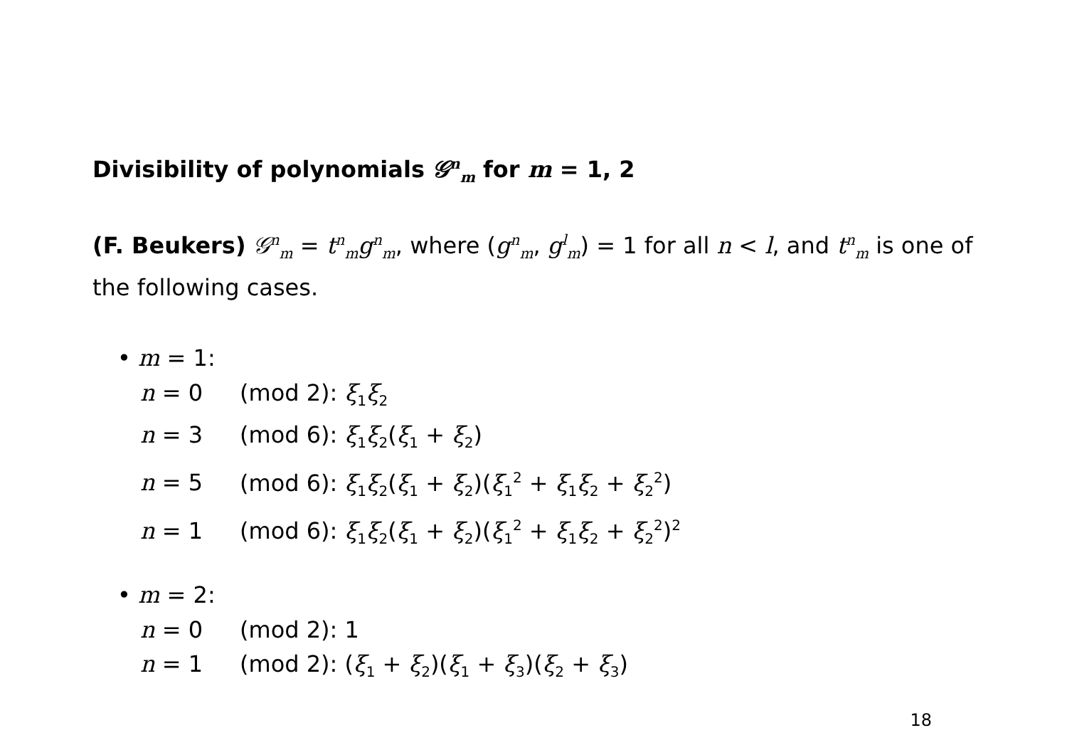Divisibility of polynomials 𝒢<sup>n</sup><sub>m</sub> for m = 1, 2
(F. Beukers) 𝒢<sup>n</sup><sub>m</sub> = t<sup>n</sup><sub>m</sub>g<sup>n</sup><sub>m</sub>, where (g<sup>n</sup><sub>m</sub>, g<sup>l</sup><sub>m</sub>) = 1 for all n < l, and t<sup>n</sup><sub>m</sub> is one of the following cases.
• m = 1:
n = 0 (mod 2): ξ<sub>1</sub>ξ<sub>2</sub>
n = 3 (mod 6): ξ<sub>1</sub>ξ<sub>2</sub>(ξ<sub>1</sub> + ξ<sub>2</sub>)
n = 5 (mod 6): ξ<sub>1</sub>ξ<sub>2</sub>(ξ<sub>1</sub> + ξ<sub>2</sub>)(ξ<sub>1</sub><sup>2</sup> + ξ<sub>1</sub>ξ<sub>2</sub> + ξ<sub>2</sub><sup>2</sup>)
n = 1 (mod 6): ξ<sub>1</sub>ξ<sub>2</sub>(ξ<sub>1</sub> + ξ<sub>2</sub>)(ξ<sub>1</sub><sup>2</sup> + ξ<sub>1</sub>ξ<sub>2</sub> + ξ<sub>2</sub><sup>2</sup>)<sup>2</sup>
• m = 2:
n = 0 (mod 2): 1
n = 1 (mod 2): (ξ<sub>1</sub> + ξ<sub>2</sub>)(ξ<sub>1</sub> + ξ<sub>3</sub>)(ξ<sub>2</sub> + ξ<sub>3</sub>)
18